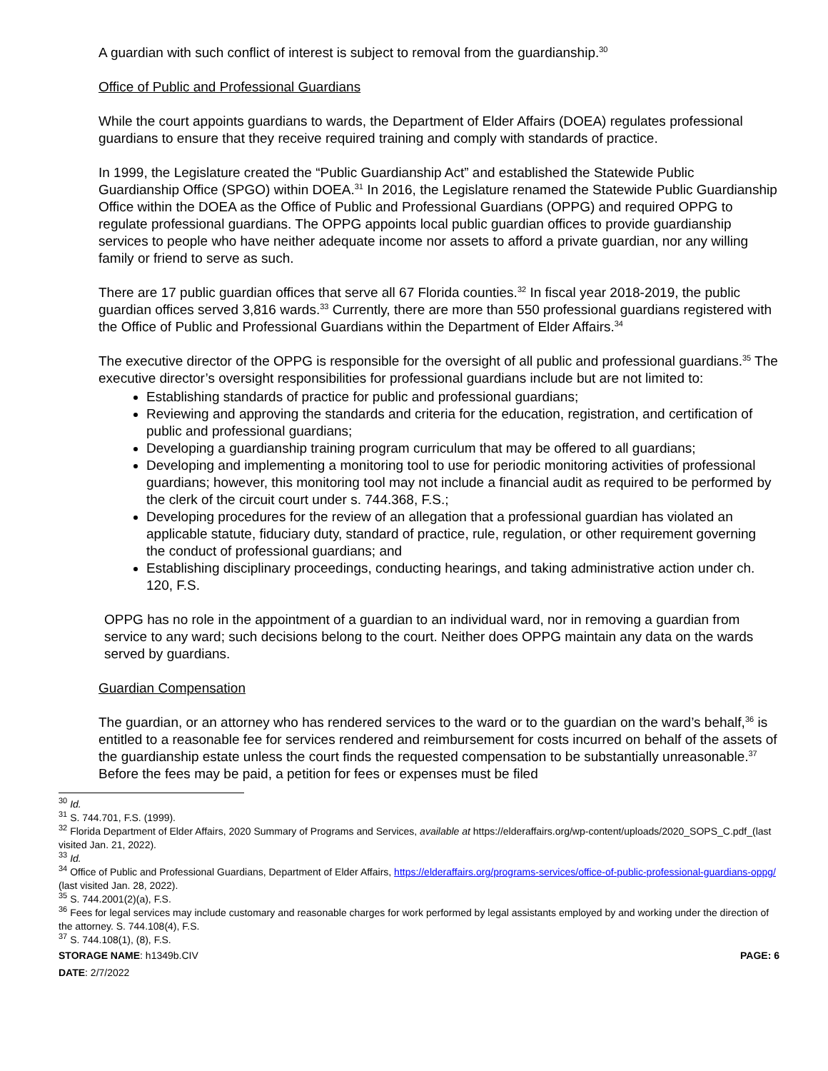A guardian with such conflict of interest is subject to removal from the guardianship.<sup>30</sup>
Office of Public and Professional Guardians
While the court appoints guardians to wards, the Department of Elder Affairs (DOEA) regulates professional guardians to ensure that they receive required training and comply with standards of practice.
In 1999, the Legislature created the “Public Guardianship Act” and established the Statewide Public Guardianship Office (SPGO) within DOEA.<sup>31</sup> In 2016, the Legislature renamed the Statewide Public Guardianship Office within the DOEA as the Office of Public and Professional Guardians (OPPG) and required OPPG to regulate professional guardians. The OPPG appoints local public guardian offices to provide guardianship services to people who have neither adequate income nor assets to afford a private guardian, nor any willing family or friend to serve as such.
There are 17 public guardian offices that serve all 67 Florida counties.<sup>32</sup> In fiscal year 2018-2019, the public guardian offices served 3,816 wards.<sup>33</sup> Currently, there are more than 550 professional guardians registered with the Office of Public and Professional Guardians within the Department of Elder Affairs.<sup>34</sup>
The executive director of the OPPG is responsible for the oversight of all public and professional guardians.<sup>35</sup> The executive director’s oversight responsibilities for professional guardians include but are not limited to:
Establishing standards of practice for public and professional guardians;
Reviewing and approving the standards and criteria for the education, registration, and certification of public and professional guardians;
Developing a guardianship training program curriculum that may be offered to all guardians;
Developing and implementing a monitoring tool to use for periodic monitoring activities of professional guardians; however, this monitoring tool may not include a financial audit as required to be performed by the clerk of the circuit court under s. 744.368, F.S.;
Developing procedures for the review of an allegation that a professional guardian has violated an applicable statute, fiduciary duty, standard of practice, rule, regulation, or other requirement governing the conduct of professional guardians; and
Establishing disciplinary proceedings, conducting hearings, and taking administrative action under ch. 120, F.S.
OPPG has no role in the appointment of a guardian to an individual ward, nor in removing a guardian from service to any ward; such decisions belong to the court. Neither does OPPG maintain any data on the wards served by guardians.
Guardian Compensation
The guardian, or an attorney who has rendered services to the ward or to the guardian on the ward’s behalf,<sup>36</sup> is entitled to a reasonable fee for services rendered and reimbursement for costs incurred on behalf of the assets of the guardianship estate unless the court finds the requested compensation to be substantially unreasonable.<sup>37</sup> Before the fees may be paid, a petition for fees or expenses must be filed
<sup>30</sup> Id.
<sup>31</sup> S. 744.701, F.S. (1999).
<sup>32</sup> Florida Department of Elder Affairs, 2020 Summary of Programs and Services, available at https://elderaffairs.org/wp-content/uploads/2020_SOPS_C.pdf_(last visited Jan. 21, 2022).
<sup>33</sup> Id.
<sup>34</sup> Office of Public and Professional Guardians, Department of Elder Affairs, https://elderaffairs.org/programs-services/office-of-public-professional-guardians-oppg/ (last visited Jan. 28, 2022).
<sup>35</sup> S. 744.2001(2)(a), F.S.
<sup>36</sup> Fees for legal services may include customary and reasonable charges for work performed by legal assistants employed by and working under the direction of the attorney. S. 744.108(4), F.S.
<sup>37</sup> S. 744.108(1), (8), F.S.
STORAGE NAME: h1349b.CIV PAGE: 6
DATE: 2/7/2022